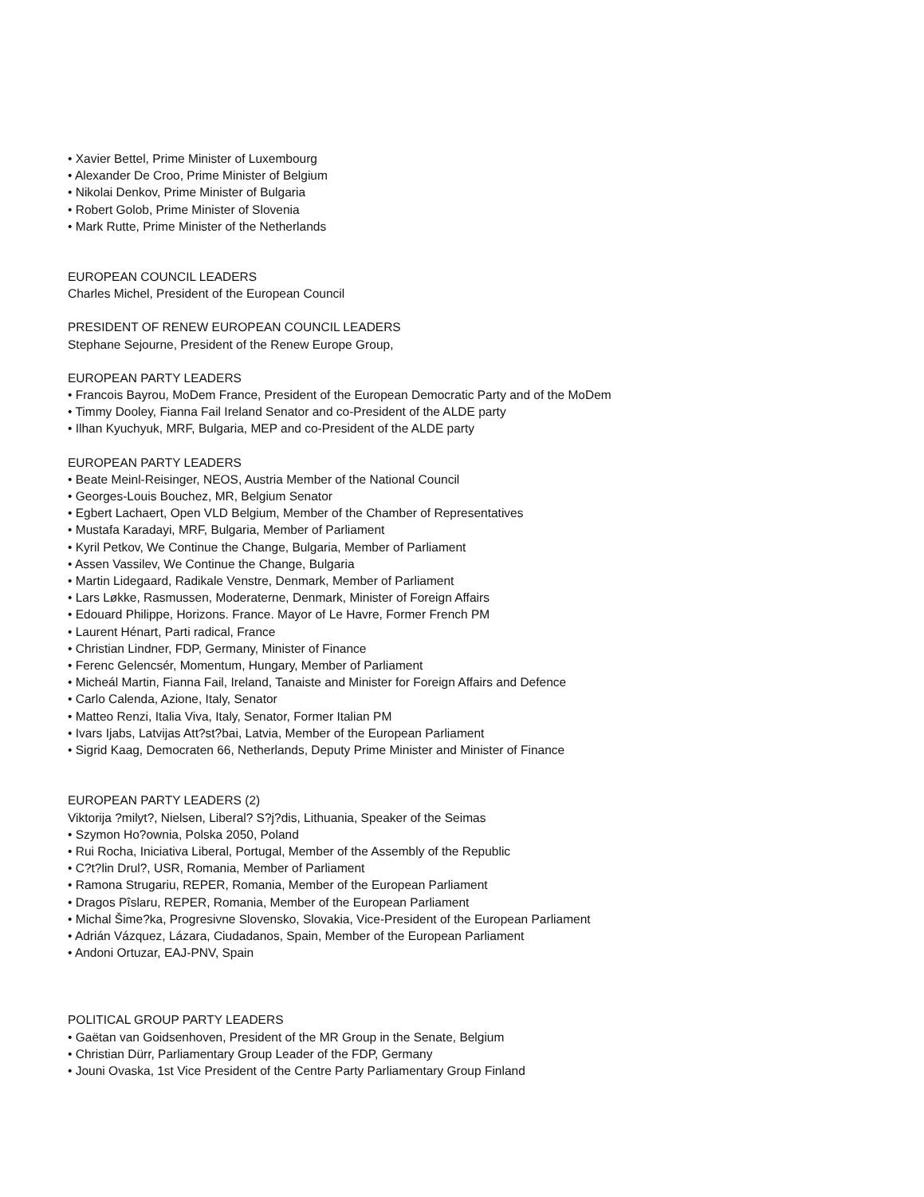• Xavier Bettel, Prime Minister of Luxembourg
• Alexander De Croo, Prime Minister of Belgium
• Nikolai Denkov, Prime Minister of Bulgaria
• Robert Golob, Prime Minister of Slovenia
• Mark Rutte, Prime Minister of the Netherlands
EUROPEAN COUNCIL LEADERS
Charles Michel, President of the European Council
PRESIDENT OF RENEW EUROPEAN COUNCIL LEADERS
Stephane Sejourne, President of the Renew Europe Group,
EUROPEAN PARTY LEADERS
• Francois Bayrou, MoDem France, President of the European Democratic Party and of the MoDem
• Timmy Dooley, Fianna Fail Ireland Senator and co-President of the ALDE party
• Ilhan Kyuchyuk, MRF, Bulgaria, MEP and co-President of the ALDE party
EUROPEAN PARTY LEADERS
• Beate Meinl-Reisinger, NEOS, Austria Member of the National Council
• Georges-Louis Bouchez, MR, Belgium Senator
• Egbert Lachaert, Open VLD Belgium, Member of the Chamber of Representatives
• Mustafa Karadayi, MRF, Bulgaria, Member of Parliament
• Kyril Petkov, We Continue the Change, Bulgaria, Member of Parliament
• Assen Vassilev, We Continue the Change, Bulgaria
• Martin Lidegaard, Radikale Venstre, Denmark, Member of Parliament
• Lars Løkke, Rasmussen, Moderaterne, Denmark, Minister of Foreign Affairs
• Edouard Philippe, Horizons. France. Mayor of Le Havre, Former French PM
• Laurent Hénart, Parti radical, France
• Christian Lindner, FDP, Germany, Minister of Finance
• Ferenc Gelencsér, Momentum, Hungary, Member of Parliament
• Micheál Martin, Fianna Fail, Ireland, Tanaiste and Minister for Foreign Affairs and Defence
• Carlo Calenda, Azione, Italy, Senator
• Matteo Renzi, Italia Viva, Italy, Senator, Former Italian PM
• Ivars Ijabs, Latvijas Att?st?bai, Latvia, Member of the European Parliament
• Sigrid Kaag, Democraten 66, Netherlands, Deputy Prime Minister and Minister of Finance
EUROPEAN PARTY LEADERS (2)
Viktorija ?milyt?, Nielsen, Liberal? S?j?dis, Lithuania, Speaker of the Seimas
• Szymon Ho?ownia, Polska 2050, Poland
• Rui Rocha, Iniciativa Liberal, Portugal, Member of the Assembly of the Republic
• C?t?lin Drul?, USR, Romania, Member of Parliament
• Ramona Strugariu, REPER, Romania, Member of the European Parliament
• Dragos Pîslaru, REPER, Romania, Member of the European Parliament
• Michal Šime?ka, Progresivne Slovensko, Slovakia, Vice-President of the European Parliament
• Adrián Vázquez, Lázara, Ciudadanos, Spain, Member of the European Parliament
• Andoni Ortuzar, EAJ-PNV, Spain
POLITICAL GROUP PARTY LEADERS
• Gaëtan van Goidsenhoven, President of the MR Group in the Senate, Belgium
• Christian Dürr, Parliamentary Group Leader of the FDP, Germany
• Jouni Ovaska, 1st Vice President of the Centre Party Parliamentary Group Finland